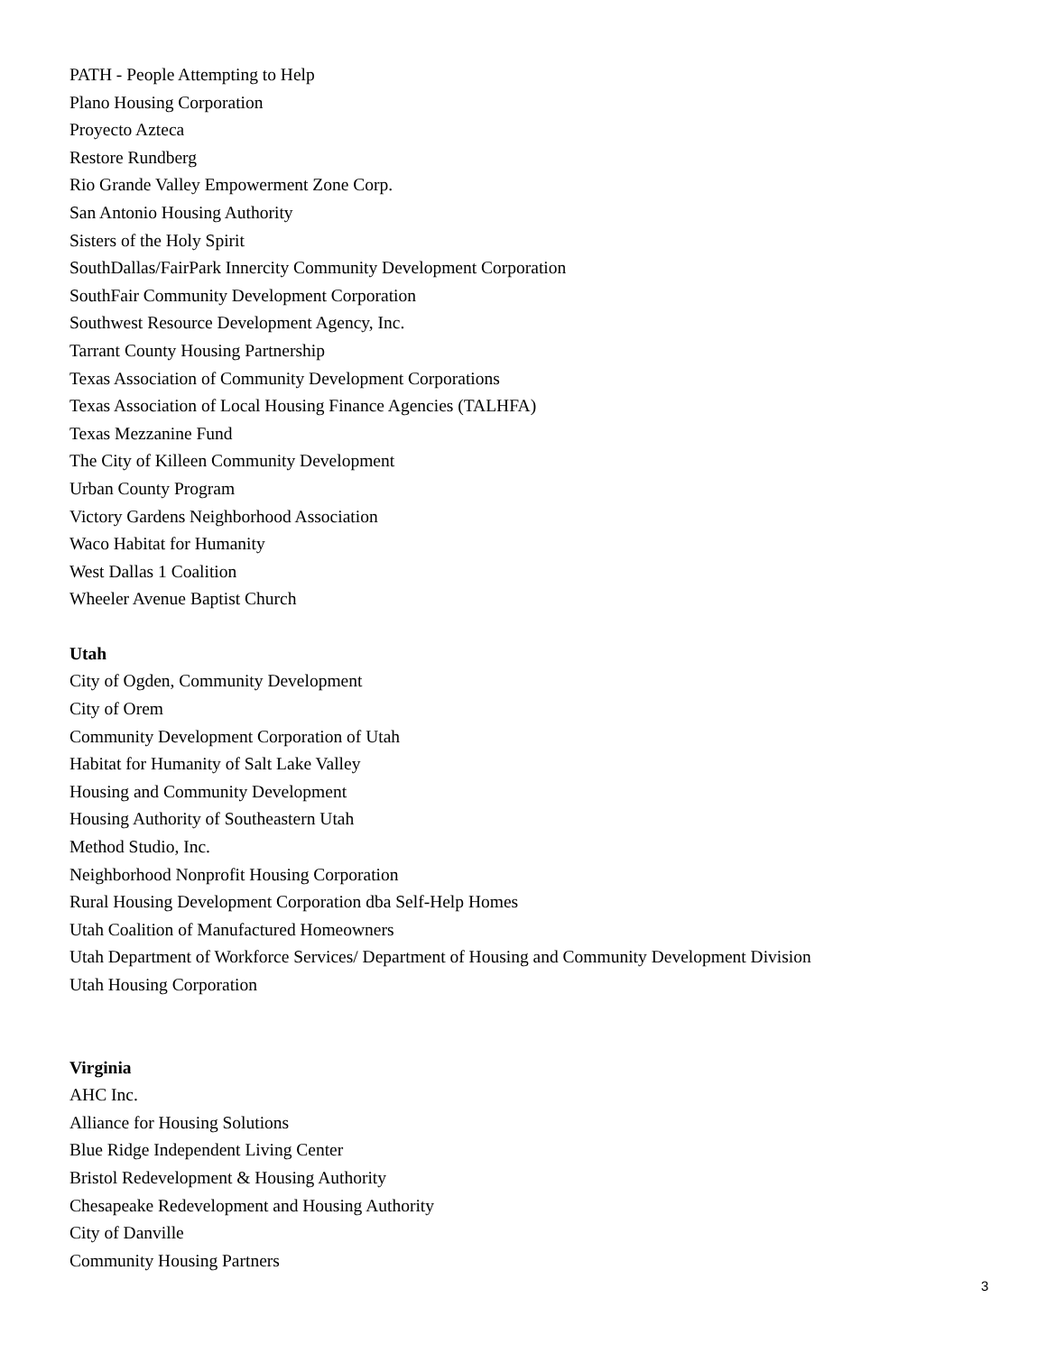PATH - People Attempting to Help
Plano Housing Corporation
Proyecto Azteca
Restore Rundberg
Rio Grande Valley Empowerment Zone Corp.
San Antonio Housing Authority
Sisters of the Holy Spirit
SouthDallas/FairPark Innercity Community Development Corporation
SouthFair Community Development Corporation
Southwest Resource Development Agency, Inc.
Tarrant County Housing Partnership
Texas Association of Community Development Corporations
Texas Association of Local Housing Finance Agencies (TALHFA)
Texas Mezzanine Fund
The City of Killeen Community Development
Urban County Program
Victory Gardens Neighborhood Association
Waco Habitat for Humanity
West Dallas 1 Coalition
Wheeler Avenue Baptist Church
Utah
City of Ogden, Community Development
City of Orem
Community Development Corporation of Utah
Habitat for Humanity of Salt Lake Valley
Housing and Community Development
Housing Authority of Southeastern Utah
Method Studio, Inc.
Neighborhood Nonprofit Housing Corporation
Rural Housing Development Corporation dba Self-Help Homes
Utah Coalition of Manufactured Homeowners
Utah Department of Workforce Services/ Department of Housing and Community Development Division
Utah Housing Corporation
Virginia
AHC Inc.
Alliance for Housing Solutions
Blue Ridge Independent Living Center
Bristol Redevelopment & Housing Authority
Chesapeake Redevelopment and Housing Authority
City of Danville
Community Housing Partners
3